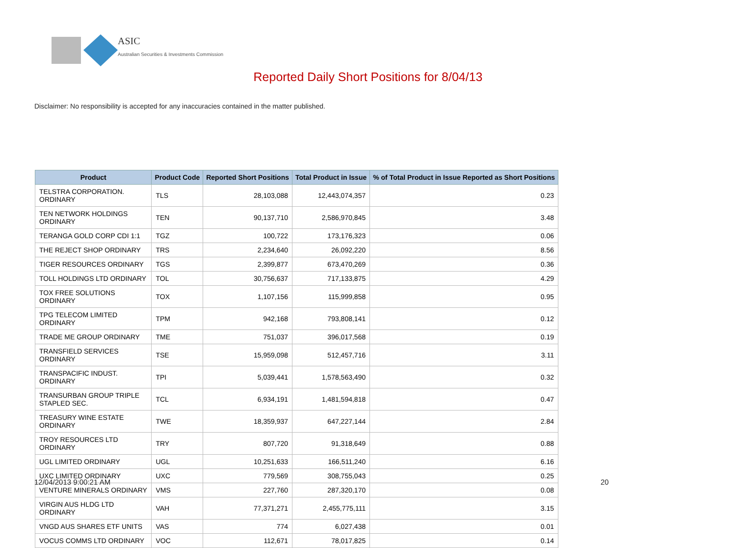ASIC
Australian Securities & Investments Commission
Reported Daily Short Positions for 8/04/13
Disclaimer: No responsibility is accepted for any inaccuracies contained in the matter published.
| Product | Product Code | Reported Short Positions | Total Product in Issue | % of Total Product in Issue Reported as Short Positions |
| --- | --- | --- | --- | --- |
| TELSTRA CORPORATION. ORDINARY | TLS | 28,103,088 | 12,443,074,357 | 0.23 |
| TEN NETWORK HOLDINGS ORDINARY | TEN | 90,137,710 | 2,586,970,845 | 3.48 |
| TERANGA GOLD CORP CDI 1:1 | TGZ | 100,722 | 173,176,323 | 0.06 |
| THE REJECT SHOP ORDINARY | TRS | 2,234,640 | 26,092,220 | 8.56 |
| TIGER RESOURCES ORDINARY | TGS | 2,399,877 | 673,470,269 | 0.36 |
| TOLL HOLDINGS LTD ORDINARY | TOL | 30,756,637 | 717,133,875 | 4.29 |
| TOX FREE SOLUTIONS ORDINARY | TOX | 1,107,156 | 115,999,858 | 0.95 |
| TPG TELECOM LIMITED ORDINARY | TPM | 942,168 | 793,808,141 | 0.12 |
| TRADE ME GROUP ORDINARY | TME | 751,037 | 396,017,568 | 0.19 |
| TRANSFIELD SERVICES ORDINARY | TSE | 15,959,098 | 512,457,716 | 3.11 |
| TRANSPACIFIC INDUST. ORDINARY | TPI | 5,039,441 | 1,578,563,490 | 0.32 |
| TRANSURBAN GROUP TRIPLE STAPLED SEC. | TCL | 6,934,191 | 1,481,594,818 | 0.47 |
| TREASURY WINE ESTATE ORDINARY | TWE | 18,359,937 | 647,227,144 | 2.84 |
| TROY RESOURCES LTD ORDINARY | TRY | 807,720 | 91,318,649 | 0.88 |
| UGL LIMITED ORDINARY | UGL | 10,251,633 | 166,511,240 | 6.16 |
| UXC LIMITED ORDINARY | UXC | 779,569 | 308,755,043 | 0.25 |
| VENTURE MINERALS ORDINARY | VMS | 227,760 | 287,320,170 | 0.08 |
| VIRGIN AUS HLDG LTD ORDINARY | VAH | 77,371,271 | 2,455,775,111 | 3.15 |
| VNGD AUS SHARES ETF UNITS | VAS | 774 | 6,027,438 | 0.01 |
| VOCUS COMMS LTD ORDINARY | VOC | 112,671 | 78,017,825 | 0.14 |
12/04/2013 9:00:21 AM 20